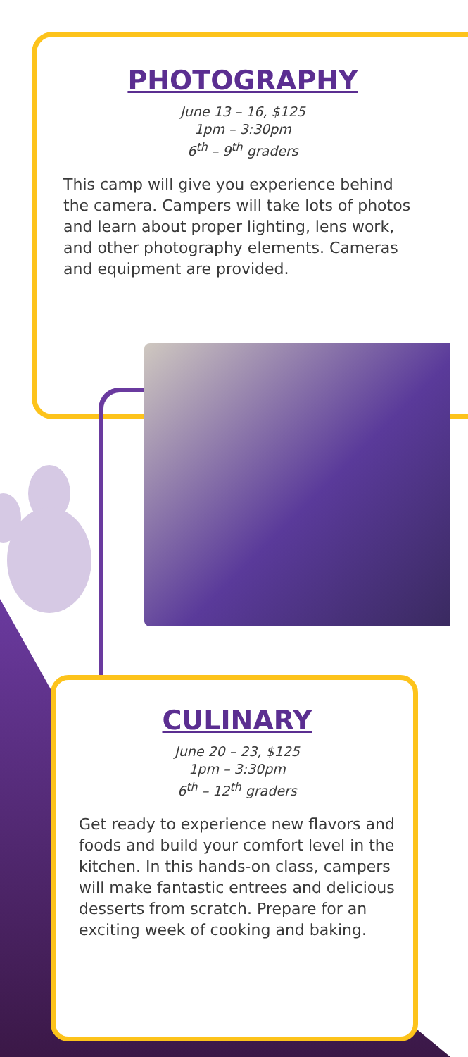PHOTOGRAPHY
June 13 – 16, $125
1pm – 3:30pm
6<sup>th</sup> – 9<sup>th</sup> graders
This camp will give you experience behind the camera. Campers will take lots of photos and learn about proper lighting, lens work, and other photography elements. Cameras and equipment are provided.
CULINARY
June 20 – 23, $125
1pm – 3:30pm
6<sup>th</sup> – 12<sup>th</sup> graders
Get ready to experience new flavors and foods and build your comfort level in the kitchen. In this hands-on class, campers will make fantastic entrees and delicious desserts from scratch. Prepare for an exciting week of cooking and baking.